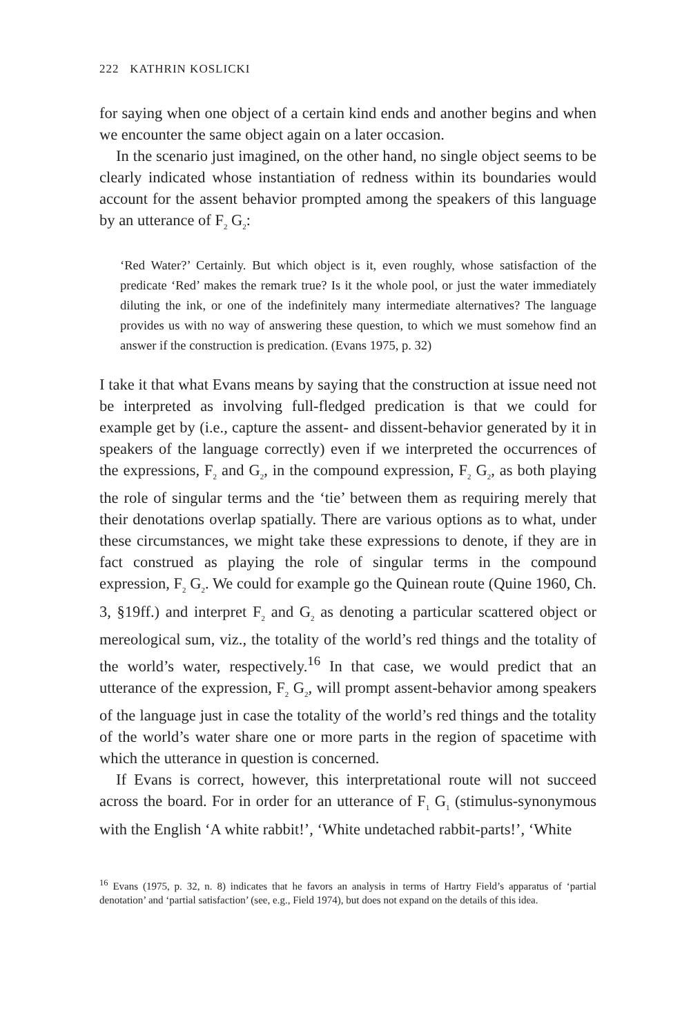222 KATHRIN KOSLICKI
for saying when one object of a certain kind ends and another begins and when we encounter the same object again on a later occasion.
In the scenario just imagined, on the other hand, no single object seems to be clearly indicated whose instantiation of redness within its boundaries would account for the assent behavior prompted among the speakers of this language by an utterance of F<sub>2</sub> G<sub>2</sub>:
‘Red Water?’ Certainly. But which object is it, even roughly, whose satisfaction of the predicate ‘Red’ makes the remark true? Is it the whole pool, or just the water immediately diluting the ink, or one of the indefinitely many intermediate alternatives? The language provides us with no way of answering these question, to which we must somehow find an answer if the construction is predication. (Evans 1975, p. 32)
I take it that what Evans means by saying that the construction at issue need not be interpreted as involving full-fledged predication is that we could for example get by (i.e., capture the assent- and dissent-behavior generated by it in speakers of the language correctly) even if we interpreted the occurrences of the expressions, F<sub>2</sub> and G<sub>2</sub>, in the compound expression, F<sub>2</sub> G<sub>2</sub>, as both playing the role of singular terms and the ‘tie’ between them as requiring merely that their denotations overlap spatially. There are various options as to what, under these circumstances, we might take these expressions to denote, if they are in fact construed as playing the role of singular terms in the compound expression, F<sub>2</sub> G<sub>2</sub>. We could for example go the Quinean route (Quine 1960, Ch. 3, §19ff.) and interpret F<sub>2</sub> and G<sub>2</sub> as denoting a particular scattered object or mereological sum, viz., the totality of the world’s red things and the totality of the world’s water, respectively.<sup>16</sup> In that case, we would predict that an utterance of the expression, F<sub>2</sub> G<sub>2</sub>, will prompt assent-behavior among speakers of the language just in case the totality of the world’s red things and the totality of the world’s water share one or more parts in the region of spacetime with which the utterance in question is concerned.
If Evans is correct, however, this interpretational route will not succeed across the board. For in order for an utterance of F<sub>1</sub> G<sub>1</sub> (stimulus-synonymous with the English ‘A white rabbit!’, ‘White undetached rabbit-parts!’, ‘White
<sup>16</sup> Evans (1975, p. 32, n. 8) indicates that he favors an analysis in terms of Hartry Field’s apparatus of ‘partial denotation’ and ‘partial satisfaction’ (see, e.g., Field 1974), but does not expand on the details of this idea.